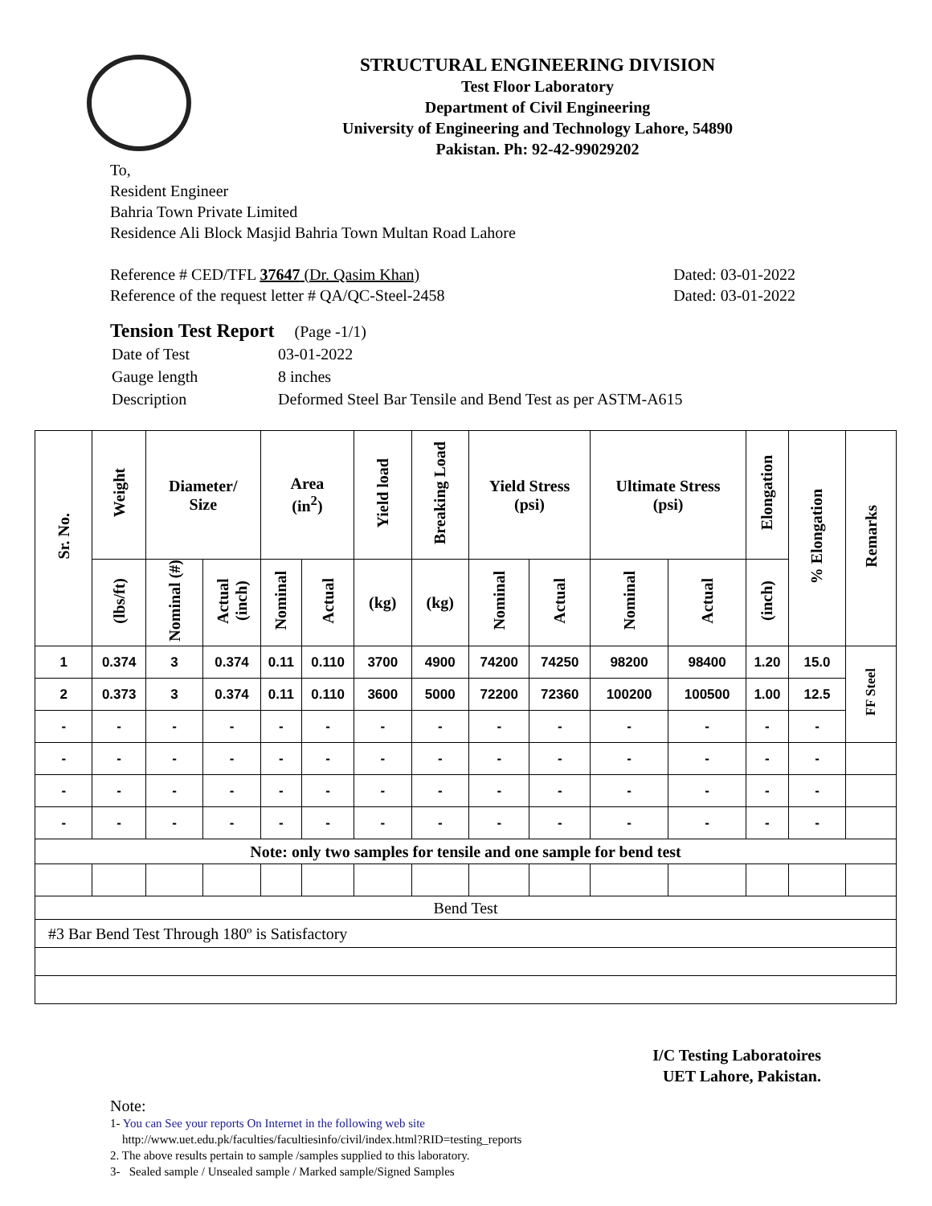STRUCTURAL ENGINEERING DIVISION
Test Floor Laboratory
Department of Civil Engineering
University of Engineering and Technology Lahore, 54890
Pakistan. Ph: 92-42-99029202
To,
Resident Engineer
Bahria Town Private Limited
Residence Ali Block Masjid Bahria Town Multan Road Lahore
Reference # CED/TFL 37647 (Dr. Qasim Khan)
Reference of the request letter # QA/QC-Steel-2458
Dated: 03-01-2022
Dated: 03-01-2022
Tension Test Report (Page -1/1)
| Date of Test | 03-01-2022 |
| Gauge length | 8 inches |
| Description | Deformed Steel Bar Tensile and Bend Test as per ASTM-A615 |
| Sr. No. | Weight | Diameter/ Size | | Area (in<sup>2</sup>) | | Yield load | Breaking Load | Yield Stress (psi) | | Ultimate Stress (psi) | | Elongation | % Elongation | Remarks |
| --- | --- | --- | --- | --- | --- | --- | --- | --- | --- | --- | --- | --- | --- | --- |
| | (lbs/ft) | Nominal (#) | Actual (inch) | Nominal | Actual | (kg) | (kg) | Nominal | Actual | Nominal | Actual | (inch) | | |
| 1 | 0.374 | 3 | 0.374 | 0.11 | 0.110 | 3700 | 4900 | 74200 | 74250 | 98200 | 98400 | 1.20 | 15.0 | FF Steel |
| 2 | 0.373 | 3 | 0.374 | 0.11 | 0.110 | 3600 | 5000 | 72200 | 72360 | 100200 | 100500 | 1.00 | 12.5 | |
| - | - | - | - | - | - | - | - | - | - | - | - | - | - | |
| - | - | - | - | - | - | - | - | - | - | - | - | - | - | |
| - | - | - | - | - | - | - | - | - | - | - | - | - | - | |
| - | - | - | - | - | - | - | - | - | - | - | - | - | - | |
| Note: only two samples for tensile and one sample for bend test | | | | | | | | | | | | | | |
| Bend Test | | | | | | | | | | | | | | |
| #3 Bar Bend Test Through 180º is Satisfactory | | | | | | | | | | | | | | |
I/C Testing Laboratoires
UET Lahore, Pakistan.
Note:
1- You can See your reports On Internet in the following web site
http://www.uet.edu.pk/faculties/facultiesinfo/civil/index.html?RID=testing_reports
2. The above results pertain to sample /samples supplied to this laboratory.
3- Sealed sample / Unsealed sample / Marked sample/Signed Samples